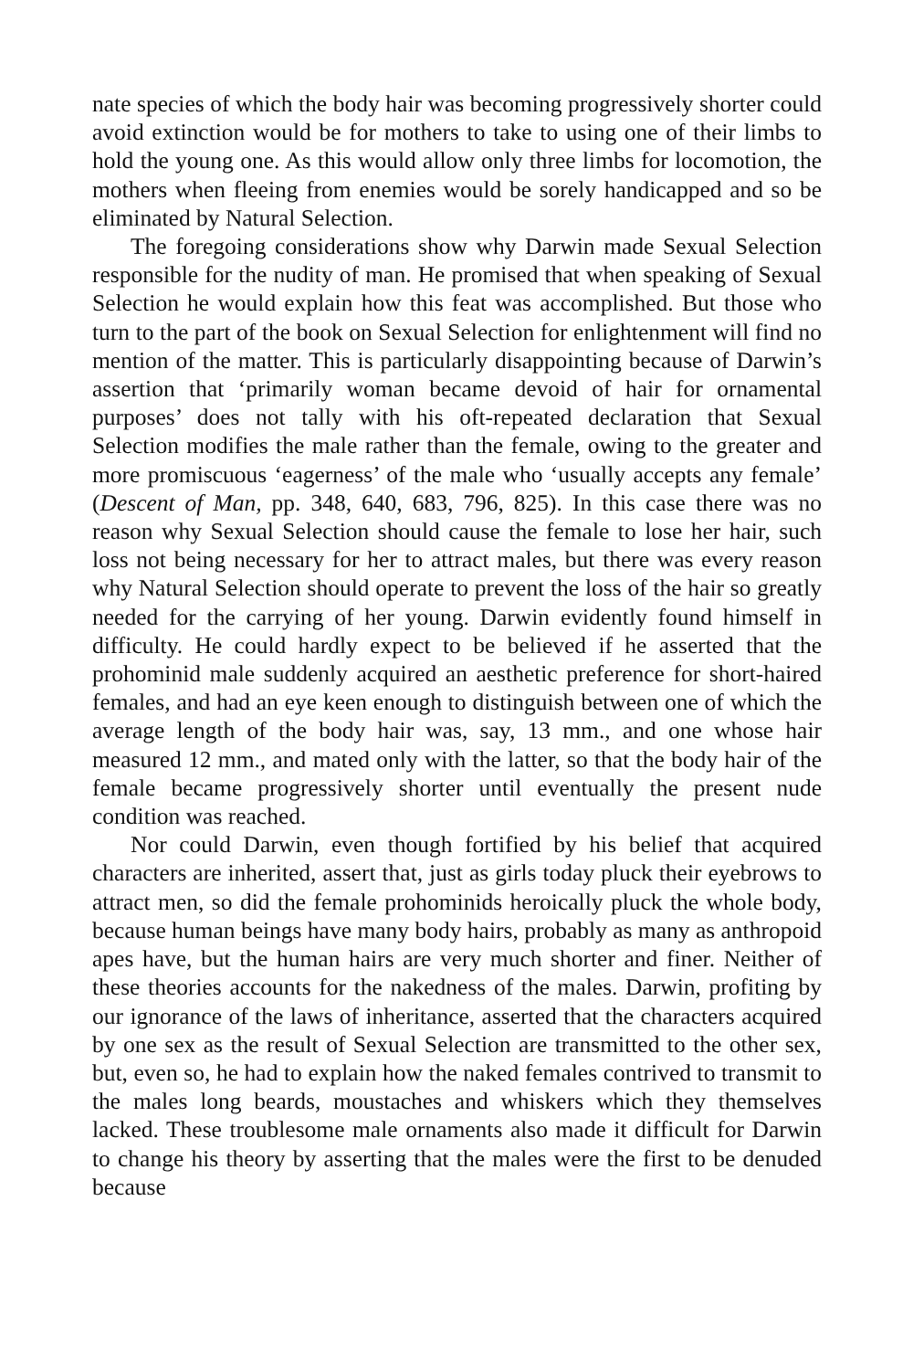nate species of which the body hair was becoming progressively shorter could avoid extinction would be for mothers to take to using one of their limbs to hold the young one. As this would allow only three limbs for locomotion, the mothers when fleeing from enemies would be sorely handicapped and so be eliminated by Natural Selection.
The foregoing considerations show why Darwin made Sexual Selection responsible for the nudity of man. He promised that when speaking of Sexual Selection he would explain how this feat was accomplished. But those who turn to the part of the book on Sexual Selection for enlightenment will find no mention of the matter. This is particularly disappointing because of Darwin’s assertion that ‘primarily woman became devoid of hair for ornamental purposes’ does not tally with his oft-repeated declaration that Sexual Selection modifies the male rather than the female, owing to the greater and more promiscuous ‘eagerness’ of the male who ‘usually accepts any female’ (Descent of Man, pp. 348, 640, 683, 796, 825). In this case there was no reason why Sexual Selection should cause the female to lose her hair, such loss not being necessary for her to attract males, but there was every reason why Natural Selection should operate to prevent the loss of the hair so greatly needed for the carrying of her young. Darwin evidently found himself in difficulty. He could hardly expect to be believed if he asserted that the prohominid male suddenly acquired an aesthetic preference for short-haired females, and had an eye keen enough to distinguish between one of which the average length of the body hair was, say, 13 mm., and one whose hair measured 12 mm., and mated only with the latter, so that the body hair of the female became progressively shorter until eventually the present nude condition was reached.
Nor could Darwin, even though fortified by his belief that acquired characters are inherited, assert that, just as girls today pluck their eyebrows to attract men, so did the female prohominids heroically pluck the whole body, because human beings have many body hairs, probably as many as anthropoid apes have, but the human hairs are very much shorter and finer. Neither of these theories accounts for the nakedness of the males. Darwin, profiting by our ignorance of the laws of inheritance, asserted that the characters acquired by one sex as the result of Sexual Selection are transmitted to the other sex, but, even so, he had to explain how the naked females contrived to transmit to the males long beards, moustaches and whiskers which they themselves lacked. These troublesome male ornaments also made it difficult for Darwin to change his theory by asserting that the males were the first to be denuded because